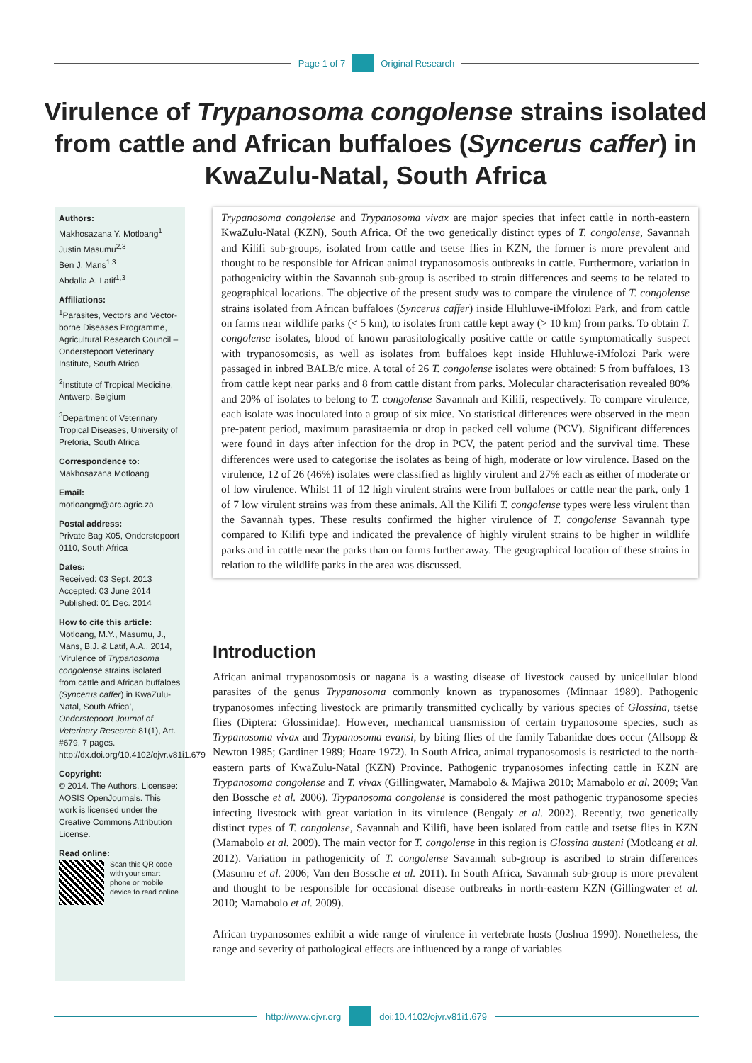Page 1 of 7 Original Research
Virulence of Trypanosoma congolense strains isolated from cattle and African buffaloes (Syncerus caffer) in KwaZulu-Natal, South Africa
Authors:
Makhosazana Y. Motloang<sup>1</sup>
Justin Masumu<sup>2,3</sup>
Ben J. Mans<sup>1,3</sup>
Abdalla A. Latif<sup>1,3</sup>
Affiliations:
<sup>1</sup> Parasites, Vectors and Vector-borne Diseases Programme, Agricultural Research Council – Onderstepoort Veterinary Institute, South Africa
<sup>2</sup> Institute of Tropical Medicine, Antwerp, Belgium
<sup>3</sup> Department of Veterinary Tropical Diseases, University of Pretoria, South Africa
Correspondence to:
Makhosazana Motloang
Email:
motloangm@arc.agric.za
Postal address:
Private Bag X05, Onderstepoort 0110, South Africa
Dates:
Received: 03 Sept. 2013
Accepted: 03 June 2014
Published: 01 Dec. 2014
How to cite this article:
Motloang, M.Y., Masumu, J., Mans, B.J. & Latif, A.A., 2014, ‘Virulence of Trypanosoma congolense strains isolated from cattle and African buffaloes (Syncerus caffer) in KwaZulu-Natal, South Africa’, Onderstepoort Journal of Veterinary Research 81(1), Art. #679, 7 pages. http://dx.doi.org/10.4102/ojvr.v81i1.679
Copyright:
© 2014. The Authors. Licensee: AOSIS OpenJournals. This work is licensed under the Creative Commons Attribution License.
Read online:
Scan this QR code with your smart phone or mobile device to read online.
Trypanosoma congolense and Trypanosoma vivax are major species that infect cattle in north-eastern KwaZulu-Natal (KZN), South Africa. Of the two genetically distinct types of T. congolense, Savannah and Kilifi sub-groups, isolated from cattle and tsetse flies in KZN, the former is more prevalent and thought to be responsible for African animal trypanosomosis outbreaks in cattle. Furthermore, variation in pathogenicity within the Savannah sub-group is ascribed to strain differences and seems to be related to geographical locations. The objective of the present study was to compare the virulence of T. congolense strains isolated from African buffaloes (Syncerus caffer) inside Hluhluwe-iMfolozi Park, and from cattle on farms near wildlife parks (< 5 km), to isolates from cattle kept away (> 10 km) from parks. To obtain T. congolense isolates, blood of known parasitologically positive cattle or cattle symptomatically suspect with trypanosomosis, as well as isolates from buffaloes kept inside Hluhluwe-iMfolozi Park were passaged in inbred BALB/c mice. A total of 26 T. congolense isolates were obtained: 5 from buffaloes, 13 from cattle kept near parks and 8 from cattle distant from parks. Molecular characterisation revealed 80% and 20% of isolates to belong to T. congolense Savannah and Kilifi, respectively. To compare virulence, each isolate was inoculated into a group of six mice. No statistical differences were observed in the mean pre-patent period, maximum parasitaemia or drop in packed cell volume (PCV). Significant differences were found in days after infection for the drop in PCV, the patent period and the survival time. These differences were used to categorise the isolates as being of high, moderate or low virulence. Based on the virulence, 12 of 26 (46%) isolates were classified as highly virulent and 27% each as either of moderate or of low virulence. Whilst 11 of 12 high virulent strains were from buffaloes or cattle near the park, only 1 of 7 low virulent strains was from these animals. All the Kilifi T. congolense types were less virulent than the Savannah types. These results confirmed the higher virulence of T. congolense Savannah type compared to Kilifi type and indicated the prevalence of highly virulent strains to be higher in wildlife parks and in cattle near the parks than on farms further away. The geographical location of these strains in relation to the wildlife parks in the area was discussed.
Introduction
African animal trypanosomosis or nagana is a wasting disease of livestock caused by unicellular blood parasites of the genus Trypanosoma commonly known as trypanosomes (Minnaar 1989). Pathogenic trypanosomes infecting livestock are primarily transmitted cyclically by various species of Glossina, tsetse flies (Diptera: Glossinidae). However, mechanical transmission of certain trypanosome species, such as Trypanosoma vivax and Trypanosoma evansi, by biting flies of the family Tabanidae does occur (Allsopp & Newton 1985; Gardiner 1989; Hoare 1972). In South Africa, animal trypanosomosis is restricted to the north-eastern parts of KwaZulu-Natal (KZN) Province. Pathogenic trypanosomes infecting cattle in KZN are Trypanosoma congolense and T. vivax (Gillingwater, Mamabolo & Majiwa 2010; Mamabolo et al. 2009; Van den Bossche et al. 2006). Trypanosoma congolense is considered the most pathogenic trypanosome species infecting livestock with great variation in its virulence (Bengaly et al. 2002). Recently, two genetically distinct types of T. congolense, Savannah and Kilifi, have been isolated from cattle and tsetse flies in KZN (Mamabolo et al. 2009). The main vector for T. congolense in this region is Glossina austeni (Motloang et al. 2012). Variation in pathogenicity of T. congolense Savannah sub-group is ascribed to strain differences (Masumu et al. 2006; Van den Bossche et al. 2011). In South Africa, Savannah sub-group is more prevalent and thought to be responsible for occasional disease outbreaks in north-eastern KZN (Gillingwater et al. 2010; Mamabolo et al. 2009).
African trypanosomes exhibit a wide range of virulence in vertebrate hosts (Joshua 1990). Nonetheless, the range and severity of pathological effects are influenced by a range of variables
http://www.ojvr.org doi:10.4102/ojvr.v81i1.679